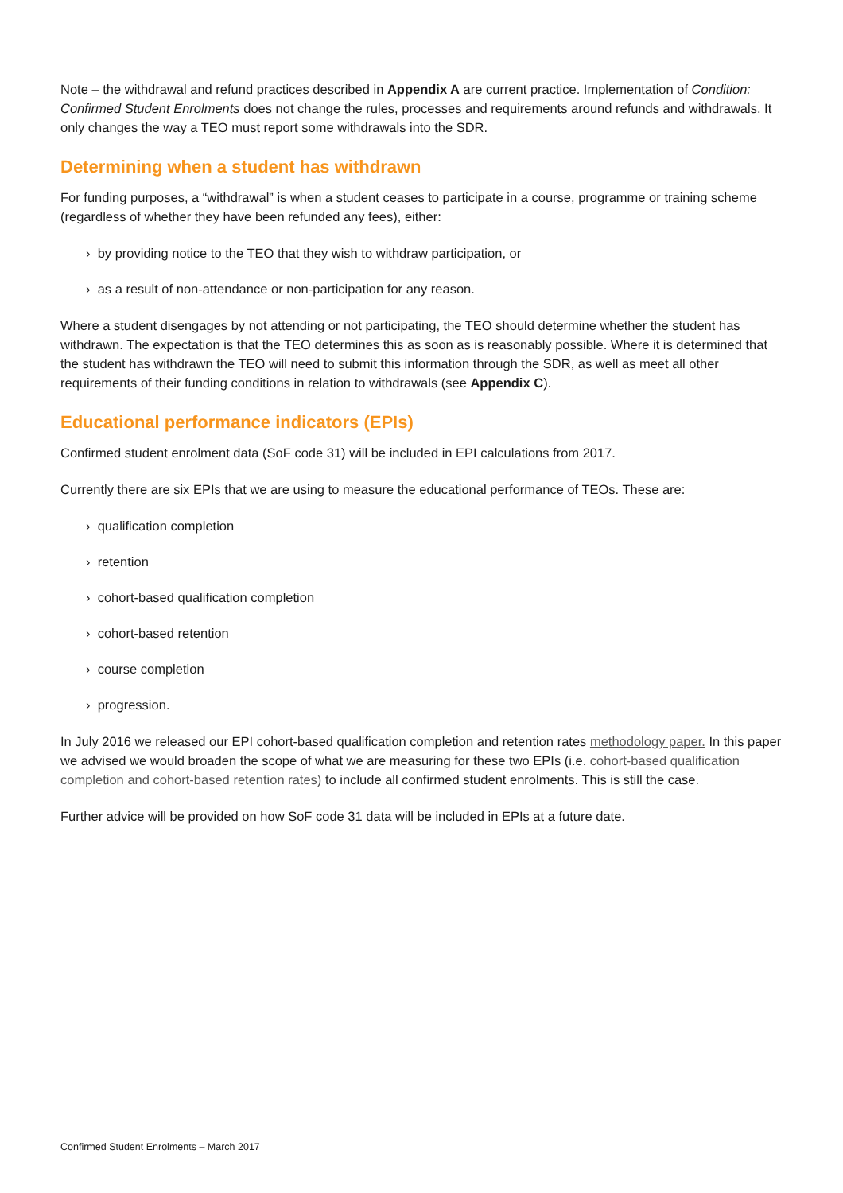Note – the withdrawal and refund practices described in Appendix A are current practice. Implementation of Condition: Confirmed Student Enrolments does not change the rules, processes and requirements around refunds and withdrawals. It only changes the way a TEO must report some withdrawals into the SDR.
Determining when a student has withdrawn
For funding purposes, a “withdrawal” is when a student ceases to participate in a course, programme or training scheme (regardless of whether they have been refunded any fees), either:
› by providing notice to the TEO that they wish to withdraw participation, or
› as a result of non-attendance or non-participation for any reason.
Where a student disengages by not attending or not participating, the TEO should determine whether the student has withdrawn. The expectation is that the TEO determines this as soon as is reasonably possible. Where it is determined that the student has withdrawn the TEO will need to submit this information through the SDR, as well as meet all other requirements of their funding conditions in relation to withdrawals (see Appendix C).
Educational performance indicators (EPIs)
Confirmed student enrolment data (SoF code 31) will be included in EPI calculations from 2017.
Currently there are six EPIs that we are using to measure the educational performance of TEOs. These are:
› qualification completion
› retention
› cohort-based qualification completion
› cohort-based retention
› course completion
› progression.
In July 2016 we released our EPI cohort-based qualification completion and retention rates methodology paper. In this paper we advised we would broaden the scope of what we are measuring for these two EPIs (i.e. cohort-based qualification completion and cohort-based retention rates) to include all confirmed student enrolments. This is still the case.
Further advice will be provided on how SoF code 31 data will be included in EPIs at a future date.
Confirmed Student Enrolments – March 2017